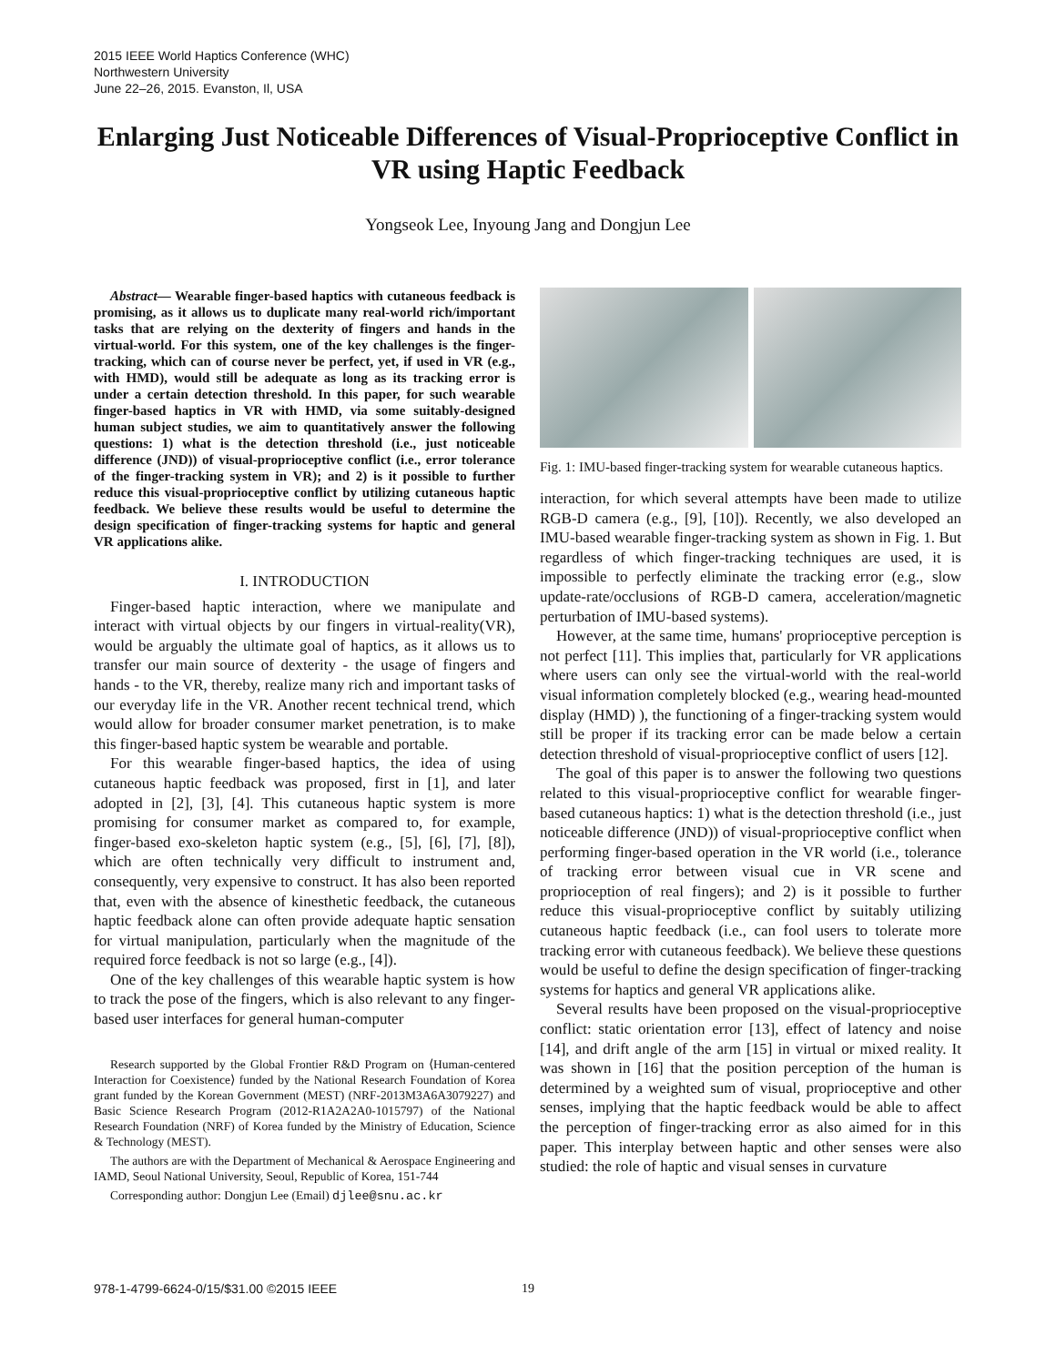2015 IEEE World Haptics Conference (WHC)
Northwestern University
June 22–26, 2015. Evanston, Il, USA
Enlarging Just Noticeable Differences of Visual-Proprioceptive Conflict in VR using Haptic Feedback
Yongseok Lee, Inyoung Jang and Dongjun Lee
Abstract— Wearable finger-based haptics with cutaneous feedback is promising, as it allows us to duplicate many real-world rich/important tasks that are relying on the dexterity of fingers and hands in the virtual-world. For this system, one of the key challenges is the finger-tracking, which can of course never be perfect, yet, if used in VR (e.g., with HMD), would still be adequate as long as its tracking error is under a certain detection threshold. In this paper, for such wearable finger-based haptics in VR with HMD, via some suitably-designed human subject studies, we aim to quantitatively answer the following questions: 1) what is the detection threshold (i.e., just noticeable difference (JND)) of visual-proprioceptive conflict (i.e., error tolerance of the finger-tracking system in VR); and 2) is it possible to further reduce this visual-proprioceptive conflict by utilizing cutaneous haptic feedback. We believe these results would be useful to determine the design specification of finger-tracking systems for haptic and general VR applications alike.
I. INTRODUCTION
Finger-based haptic interaction, where we manipulate and interact with virtual objects by our fingers in virtual-reality(VR), would be arguably the ultimate goal of haptics, as it allows us to transfer our main source of dexterity - the usage of fingers and hands - to the VR, thereby, realize many rich and important tasks of our everyday life in the VR. Another recent technical trend, which would allow for broader consumer market penetration, is to make this finger-based haptic system be wearable and portable.
For this wearable finger-based haptics, the idea of using cutaneous haptic feedback was proposed, first in [1], and later adopted in [2], [3], [4]. This cutaneous haptic system is more promising for consumer market as compared to, for example, finger-based exo-skeleton haptic system (e.g., [5], [6], [7], [8]), which are often technically very difficult to instrument and, consequently, very expensive to construct. It has also been reported that, even with the absence of kinesthetic feedback, the cutaneous haptic feedback alone can often provide adequate haptic sensation for virtual manipulation, particularly when the magnitude of the required force feedback is not so large (e.g., [4]).
One of the key challenges of this wearable haptic system is how to track the pose of the fingers, which is also relevant to any finger-based user interfaces for general human-computer
Research supported by the Global Frontier R&D Program on ⟨Human-centered Interaction for Coexistence⟩ funded by the National Research Foundation of Korea grant funded by the Korean Government (MEST) (NRF-2013M3A6A3079227) and Basic Science Research Program (2012-R1A2A2A0-1015797) of the National Research Foundation (NRF) of Korea funded by the Ministry of Education, Science & Technology (MEST).
The authors are with the Department of Mechanical & Aerospace Engineering and IAMD, Seoul National University, Seoul, Republic of Korea, 151-744
Corresponding author: Dongjun Lee (Email) djlee@snu.ac.kr
Fig. 1: IMU-based finger-tracking system for wearable cutaneous haptics.
interaction, for which several attempts have been made to utilize RGB-D camera (e.g., [9], [10]). Recently, we also developed an IMU-based wearable finger-tracking system as shown in Fig. 1. But regardless of which finger-tracking techniques are used, it is impossible to perfectly eliminate the tracking error (e.g., slow update-rate/occlusions of RGB-D camera, acceleration/magnetic perturbation of IMU-based systems).
However, at the same time, humans' proprioceptive perception is not perfect [11]. This implies that, particularly for VR applications where users can only see the virtual-world with the real-world visual information completely blocked (e.g., wearing head-mounted display (HMD) ), the functioning of a finger-tracking system would still be proper if its tracking error can be made below a certain detection threshold of visual-proprioceptive conflict of users [12].
The goal of this paper is to answer the following two questions related to this visual-proprioceptive conflict for wearable finger-based cutaneous haptics: 1) what is the detection threshold (i.e., just noticeable difference (JND)) of visual-proprioceptive conflict when performing finger-based operation in the VR world (i.e., tolerance of tracking error between visual cue in VR scene and proprioception of real fingers); and 2) is it possible to further reduce this visual-proprioceptive conflict by suitably utilizing cutaneous haptic feedback (i.e., can fool users to tolerate more tracking error with cutaneous feedback). We believe these questions would be useful to define the design specification of finger-tracking systems for haptics and general VR applications alike.
Several results have been proposed on the visual-proprioceptive conflict: static orientation error [13], effect of latency and noise [14], and drift angle of the arm [15] in virtual or mixed reality. It was shown in [16] that the position perception of the human is determined by a weighted sum of visual, proprioceptive and other senses, implying that the haptic feedback would be able to affect the perception of finger-tracking error as also aimed for in this paper. This interplay between haptic and other senses were also studied: the role of haptic and visual senses in curvature
978-1-4799-6624-0/15/$31.00 ©2015 IEEE 19